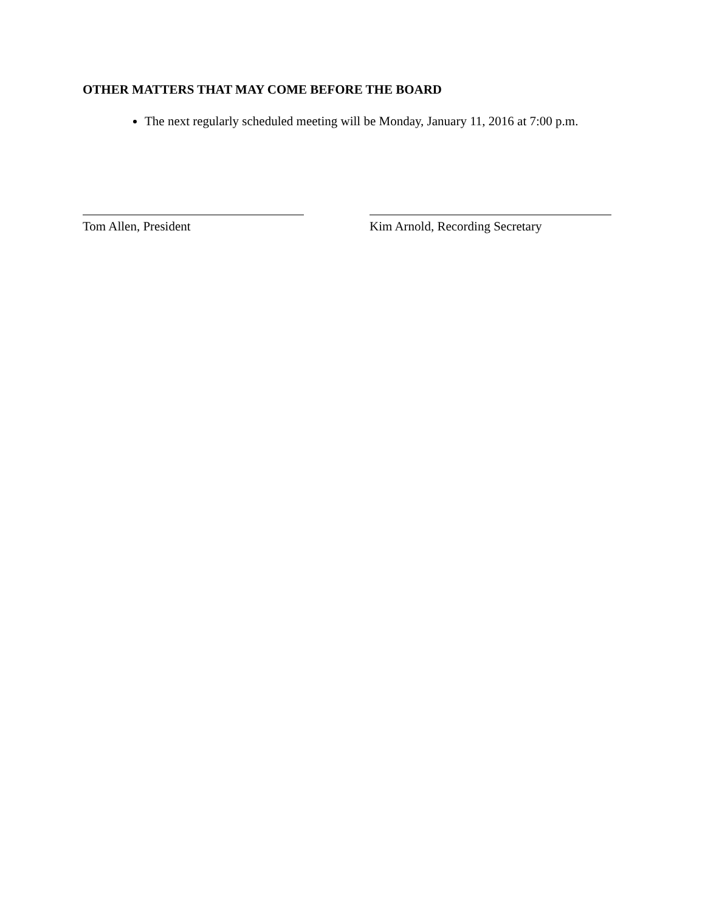OTHER MATTERS THAT MAY COME BEFORE THE BOARD
The next regularly scheduled meeting will be Monday, January 11, 2016 at 7:00 p.m.
Tom Allen, President Kim Arnold, Recording Secretary